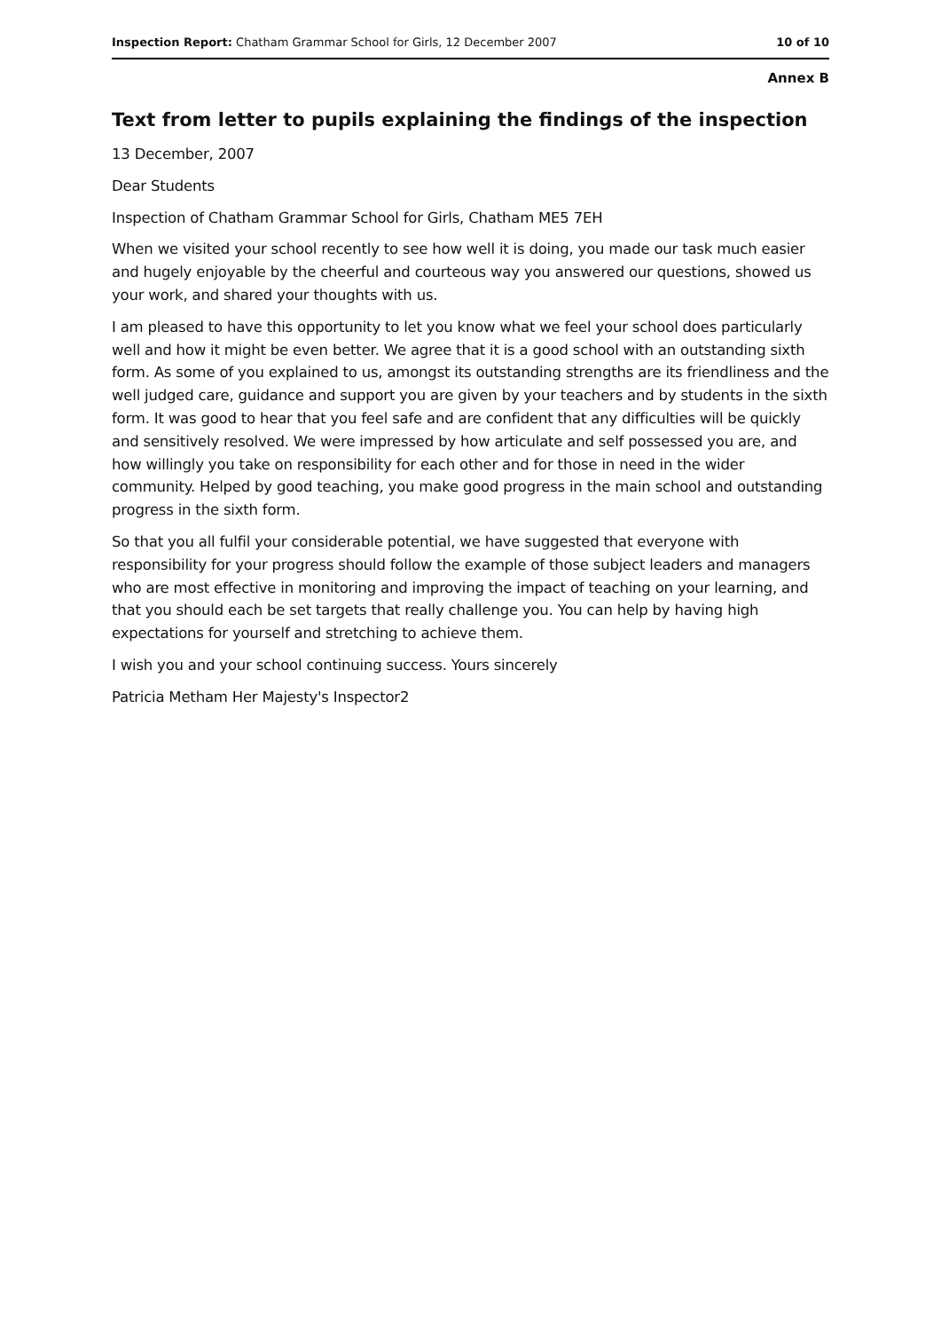Inspection Report: Chatham Grammar School for Girls, 12 December 2007 10 of 10
Annex B
Text from letter to pupils explaining the findings of the inspection
13 December, 2007
Dear Students
Inspection of Chatham Grammar School for Girls, Chatham ME5 7EH
When we visited your school recently to see how well it is doing, you made our task much easier and hugely enjoyable by the cheerful and courteous way you answered our questions, showed us your work, and shared your thoughts with us.
I am pleased to have this opportunity to let you know what we feel your school does particularly well and how it might be even better. We agree that it is a good school with an outstanding sixth form. As some of you explained to us, amongst its outstanding strengths are its friendliness and the well judged care, guidance and support you are given by your teachers and by students in the sixth form. It was good to hear that you feel safe and are confident that any difficulties will be quickly and sensitively resolved. We were impressed by how articulate and self possessed you are, and how willingly you take on responsibility for each other and for those in need in the wider community. Helped by good teaching, you make good progress in the main school and outstanding progress in the sixth form.
So that you all fulfil your considerable potential, we have suggested that everyone with responsibility for your progress should follow the example of those subject leaders and managers who are most effective in monitoring and improving the impact of teaching on your learning, and that you should each be set targets that really challenge you. You can help by having high expectations for yourself and stretching to achieve them.
I wish you and your school continuing success. Yours sincerely
Patricia Metham Her Majesty's Inspector2